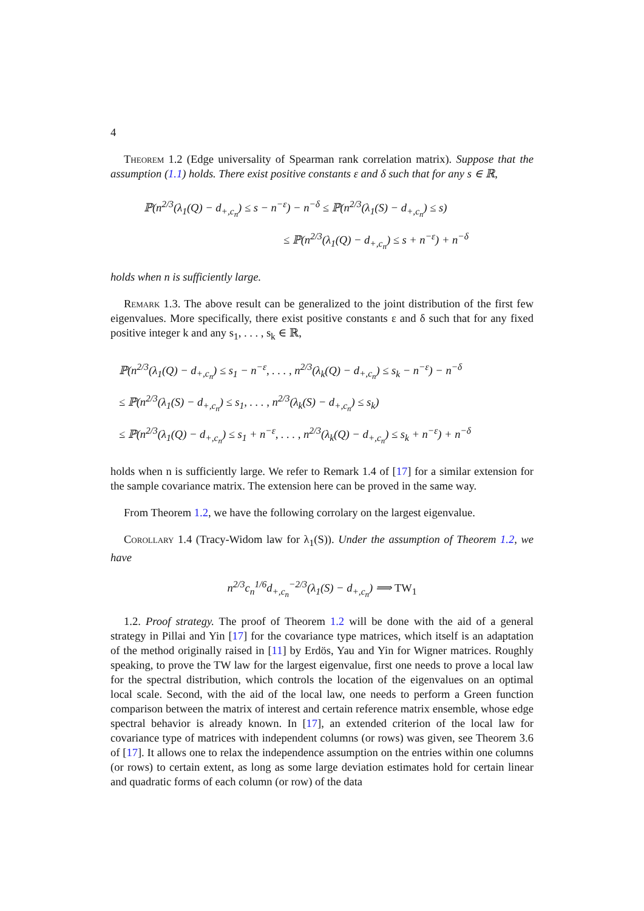4
Theorem 1.2 (Edge universality of Spearman rank correlation matrix). Suppose that the assumption (1.1) holds. There exist positive constants ε and δ such that for any s ∈ ℝ,
ℙ(n<sup>2/3</sup>(λ<sub>1</sub>(Q) − d<sub>+,c<sub>n</sub></sub>) ≤ s − n<sup>−ε</sup>) − n<sup>−δ</sup> ≤ ℙ(n<sup>2/3</sup>(λ<sub>1</sub>(S) − d<sub>+,c<sub>n</sub></sub>) ≤ s)
≤ ℙ(n<sup>2/3</sup>(λ<sub>1</sub>(Q) − d<sub>+,c<sub>n</sub></sub>) ≤ s + n<sup>−ε</sup>) + n<sup>−δ</sup>
holds when n is sufficiently large.
Remark 1.3. The above result can be generalized to the joint distribution of the first few eigenvalues. More specifically, there exist positive constants ε and δ such that for any fixed positive integer k and any s<sub>1</sub>, . . . , s<sub>k</sub> ∈ ℝ,
ℙ(n<sup>2/3</sup>(λ<sub>1</sub>(Q) − d<sub>+,c<sub>n</sub></sub>) ≤ s<sub>1</sub> − n<sup>−ε</sup>, . . . , n<sup>2/3</sup>(λ<sub>k</sub>(Q) − d<sub>+,c<sub>n</sub></sub>) ≤ s<sub>k</sub> − n<sup>−ε</sup>) − n<sup>−δ</sup>
≤ ℙ(n<sup>2/3</sup>(λ<sub>1</sub>(S) − d<sub>+,c<sub>n</sub></sub>) ≤ s<sub>1</sub>, . . . , n<sup>2/3</sup>(λ<sub>k</sub>(S) − d<sub>+,c<sub>n</sub></sub>) ≤ s<sub>k</sub>)
≤ ℙ(n<sup>2/3</sup>(λ<sub>1</sub>(Q) − d<sub>+,c<sub>n</sub></sub>) ≤ s<sub>1</sub> + n<sup>−ε</sup>, . . . , n<sup>2/3</sup>(λ<sub>k</sub>(Q) − d<sub>+,c<sub>n</sub></sub>) ≤ s<sub>k</sub> + n<sup>−ε</sup>) + n<sup>−δ</sup>
holds when n is sufficiently large. We refer to Remark 1.4 of [17] for a similar extension for the sample covariance matrix. The extension here can be proved in the same way.
From Theorem 1.2, we have the following corrolary on the largest eigenvalue.
Corollary 1.4 (Tracy-Widom law for λ<sub>1</sub>(S)). Under the assumption of Theorem 1.2, we have
n<sup>2/3</sup>c<sub>n</sub><sup>1/6</sup>d<sub>+,c<sub>n</sub></sub><sup>−2/3</sup>(λ<sub>1</sub>(S) − d<sub>+,c<sub>n</sub></sub>) ⟹ TW<sub>1</sub>
1.2. Proof strategy. The proof of Theorem 1.2 will be done with the aid of a general strategy in Pillai and Yin [17] for the covariance type matrices, which itself is an adaptation of the method originally raised in [11] by Erdös, Yau and Yin for Wigner matrices. Roughly speaking, to prove the TW law for the largest eigenvalue, first one needs to prove a local law for the spectral distribution, which controls the location of the eigenvalues on an optimal local scale. Second, with the aid of the local law, one needs to perform a Green function comparison between the matrix of interest and certain reference matrix ensemble, whose edge spectral behavior is already known. In [17], an extended criterion of the local law for covariance type of matrices with independent columns (or rows) was given, see Theorem 3.6 of [17]. It allows one to relax the independence assumption on the entries within one columns (or rows) to certain extent, as long as some large deviation estimates hold for certain linear and quadratic forms of each column (or row) of the data